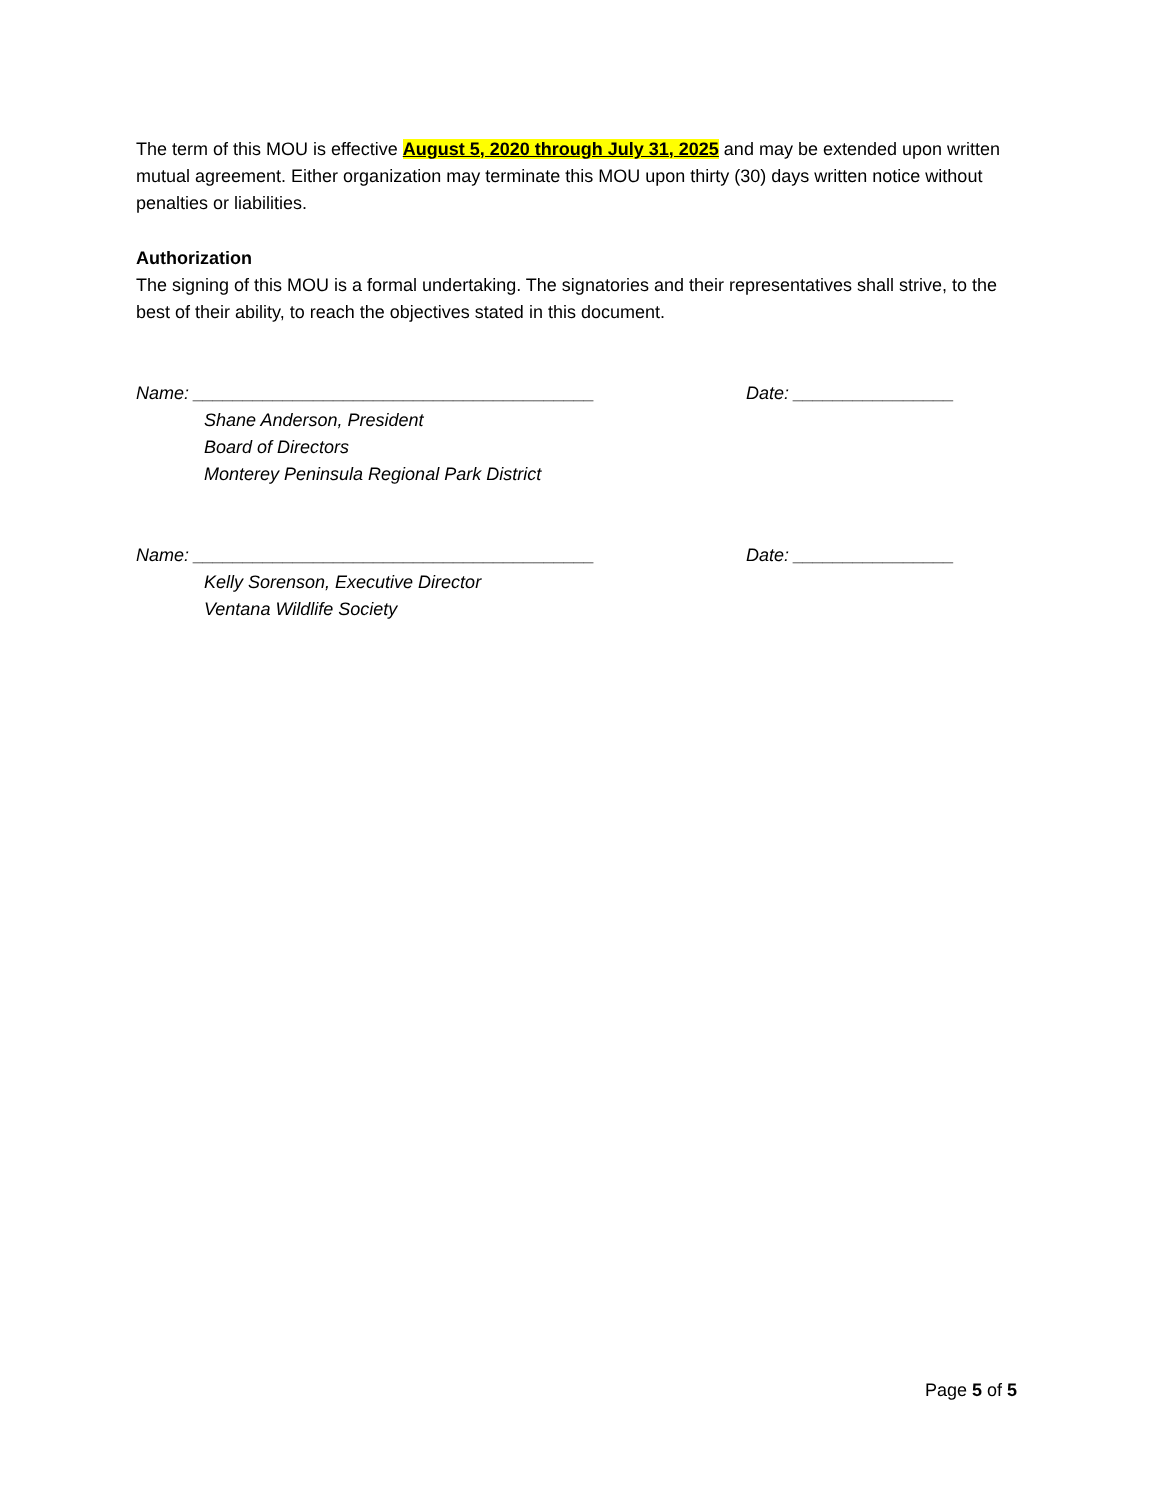The term of this MOU is effective August 5, 2020 through July 31, 2025 and may be extended upon written mutual agreement. Either organization may terminate this MOU upon thirty (30) days written notice without penalties or liabilities.
Authorization
The signing of this MOU is a formal undertaking. The signatories and their representatives shall strive, to the best of their ability, to reach the objectives stated in this document.
Name: ________________________________________ Date: ________________
Shane Anderson, President
Board of Directors
Monterey Peninsula Regional Park District
Name: ________________________________________ Date: ________________
Kelly Sorenson, Executive Director
Ventana Wildlife Society
Page 5 of 5